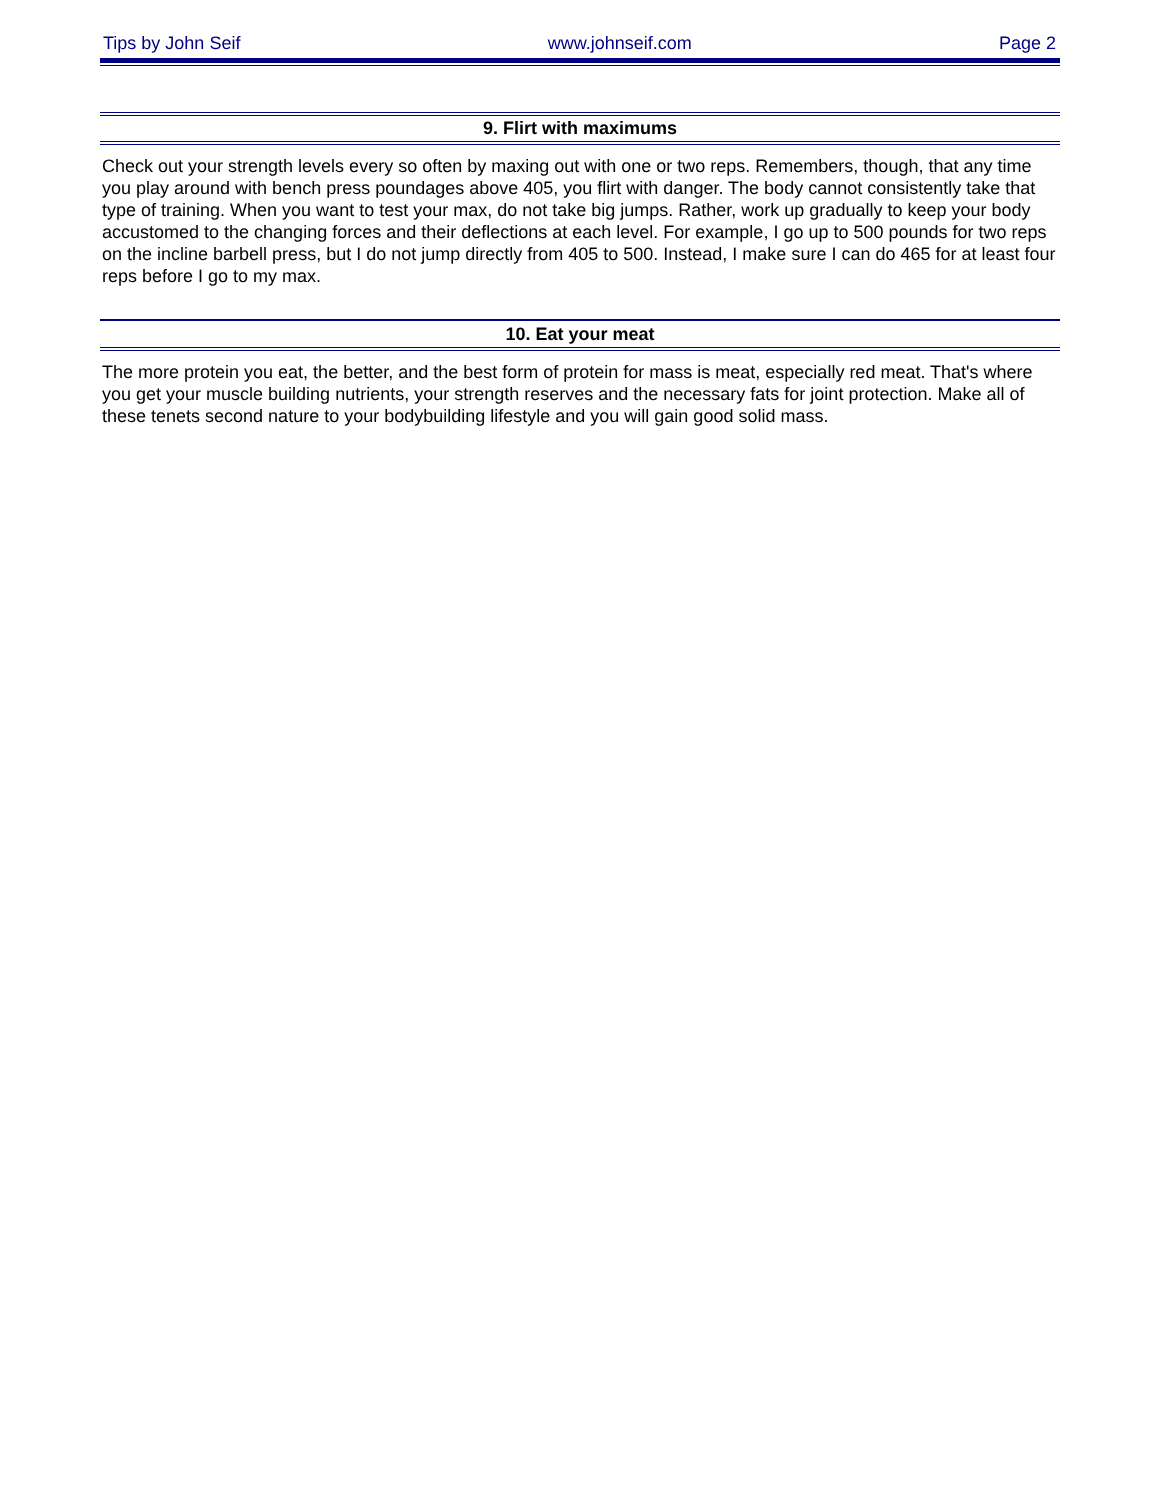Tips by John Seif www.johnseif.com Page 2
9. Flirt with maximums
Check out your strength levels every so often by maxing out with one or two reps. Remembers, though, that any time you play around with bench press poundages above 405, you flirt with danger. The body cannot consistently take that type of training. When you want to test your max, do not take big jumps. Rather, work up gradually to keep your body accustomed to the changing forces and their deflections at each level. For example, I go up to 500 pounds for two reps on the incline barbell press, but I do not jump directly from 405 to 500. Instead, I make sure I can do 465 for at least four reps before I go to my max.
10. Eat your meat
The more protein you eat, the better, and the best form of protein for mass is meat, especially red meat. That's where you get your muscle building nutrients, your strength reserves and the necessary fats for joint protection. Make all of these tenets second nature to your bodybuilding lifestyle and you will gain good solid mass.